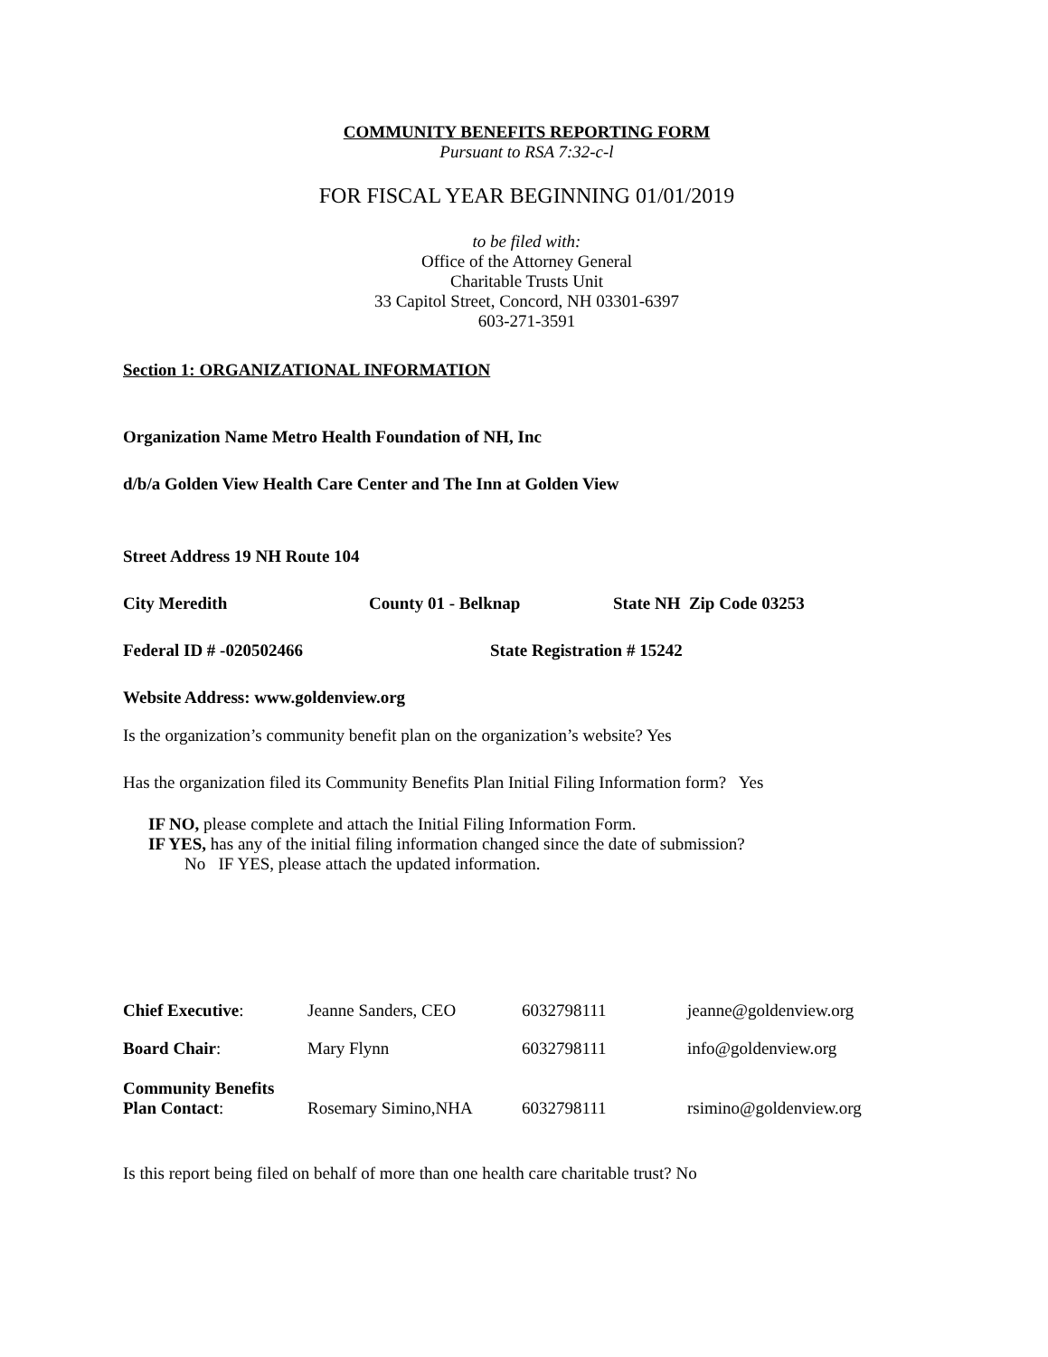COMMUNITY BENEFITS REPORTING FORM
Pursuant to RSA 7:32-c-l
FOR FISCAL YEAR BEGINNING 01/01/2019
to be filed with:
Office of the Attorney General
Charitable Trusts Unit
33 Capitol Street, Concord, NH 03301-6397
603-271-3591
Section 1: ORGANIZATIONAL INFORMATION
Organization Name Metro Health Foundation of NH, Inc
d/b/a Golden View Health Care Center and The Inn at Golden View
Street Address 19 NH Route 104
City Meredith County 01 - Belknap State NH Zip Code 03253
Federal ID # -020502466 State Registration # 15242
Website Address: www.goldenview.org
Is the organization’s community benefit plan on the organization’s website? Yes
Has the organization filed its Community Benefits Plan Initial Filing Information form? Yes
IF NO, please complete and attach the Initial Filing Information Form.
IF YES, has any of the initial filing information changed since the date of submission?
No IF YES, please attach the updated information.
| Chief Executive : | Jeanne Sanders, CEO | 6032798111 | jeanne@goldenview.org |
| Board Chair : | Mary Flynn | 6032798111 | info@goldenview.org |
| Community Benefits Plan Contact : | Rosemary Simino,NHA | 6032798111 | rsimino@goldenview.org |
Is this report being filed on behalf of more than one health care charitable trust? No